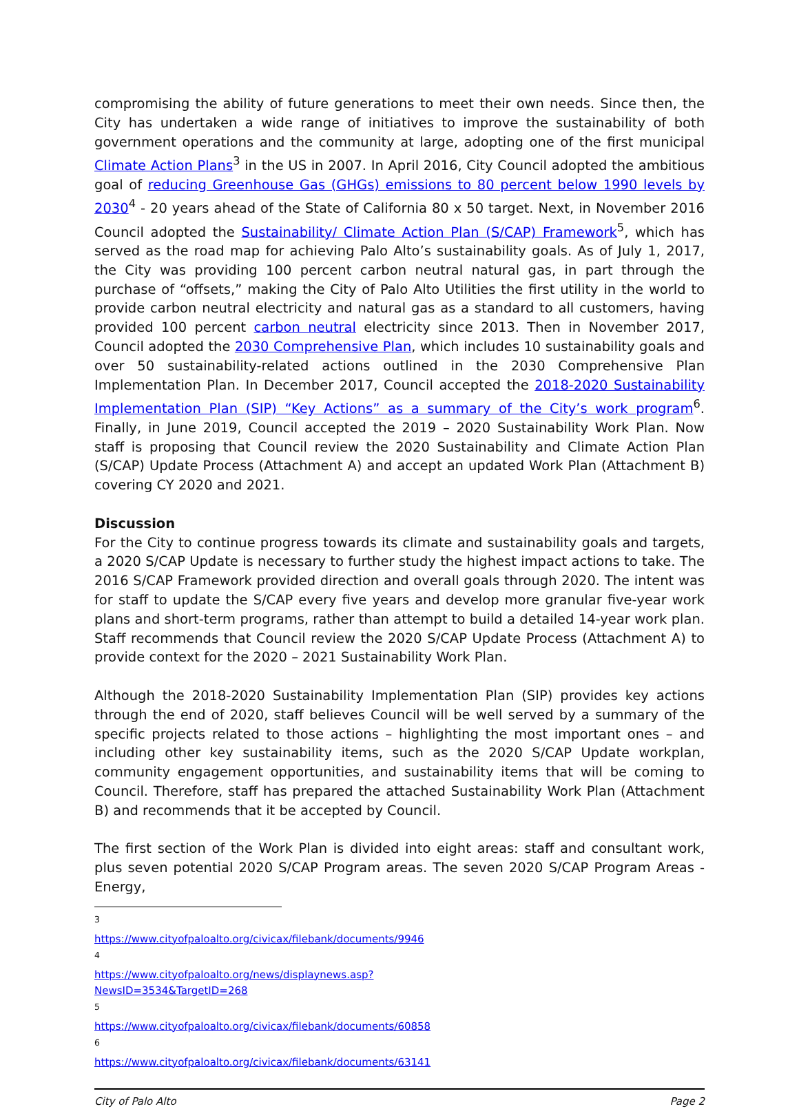compromising the ability of future generations to meet their own needs. Since then, the City has undertaken a wide range of initiatives to improve the sustainability of both government operations and the community at large, adopting one of the first municipal Climate Action Plans<sup>3</sup> in the US in 2007. In April 2016, City Council adopted the ambitious goal of reducing Greenhouse Gas (GHGs) emissions to 80 percent below 1990 levels by 2030<sup>4</sup> - 20 years ahead of the State of California 80 x 50 target. Next, in November 2016 Council adopted the Sustainability/ Climate Action Plan (S/CAP) Framework<sup>5</sup>, which has served as the road map for achieving Palo Alto’s sustainability goals. As of July 1, 2017, the City was providing 100 percent carbon neutral natural gas, in part through the purchase of “offsets,” making the City of Palo Alto Utilities the first utility in the world to provide carbon neutral electricity and natural gas as a standard to all customers, having provided 100 percent carbon neutral electricity since 2013. Then in November 2017, Council adopted the 2030 Comprehensive Plan, which includes 10 sustainability goals and over 50 sustainability-related actions outlined in the 2030 Comprehensive Plan Implementation Plan. In December 2017, Council accepted the 2018-2020 Sustainability Implementation Plan (SIP) “Key Actions” as a summary of the City’s work program<sup>6</sup>. Finally, in June 2019, Council accepted the 2019 – 2020 Sustainability Work Plan. Now staff is proposing that Council review the 2020 Sustainability and Climate Action Plan (S/CAP) Update Process (Attachment A) and accept an updated Work Plan (Attachment B) covering CY 2020 and 2021.
Discussion
For the City to continue progress towards its climate and sustainability goals and targets, a 2020 S/CAP Update is necessary to further study the highest impact actions to take. The 2016 S/CAP Framework provided direction and overall goals through 2020. The intent was for staff to update the S/CAP every five years and develop more granular five-year work plans and short-term programs, rather than attempt to build a detailed 14-year work plan. Staff recommends that Council review the 2020 S/CAP Update Process (Attachment A) to provide context for the 2020 – 2021 Sustainability Work Plan.
Although the 2018-2020 Sustainability Implementation Plan (SIP) provides key actions through the end of 2020, staff believes Council will be well served by a summary of the specific projects related to those actions – highlighting the most important ones – and including other key sustainability items, such as the 2020 S/CAP Update workplan, community engagement opportunities, and sustainability items that will be coming to Council. Therefore, staff has prepared the attached Sustainability Work Plan (Attachment B) and recommends that it be accepted by Council.
The first section of the Work Plan is divided into eight areas: staff and consultant work, plus seven potential 2020 S/CAP Program areas. The seven 2020 S/CAP Program Areas - Energy,
<sup>3</sup> https://www.cityofpaloalto.org/civicax/filebank/documents/9946
<sup>4</sup> https://www.cityofpaloalto.org/news/displaynews.asp?NewsID=3534&TargetID=268
<sup>5</sup> https://www.cityofpaloalto.org/civicax/filebank/documents/60858
<sup>6</sup> https://www.cityofpaloalto.org/civicax/filebank/documents/63141
City of Palo Alto Page 2